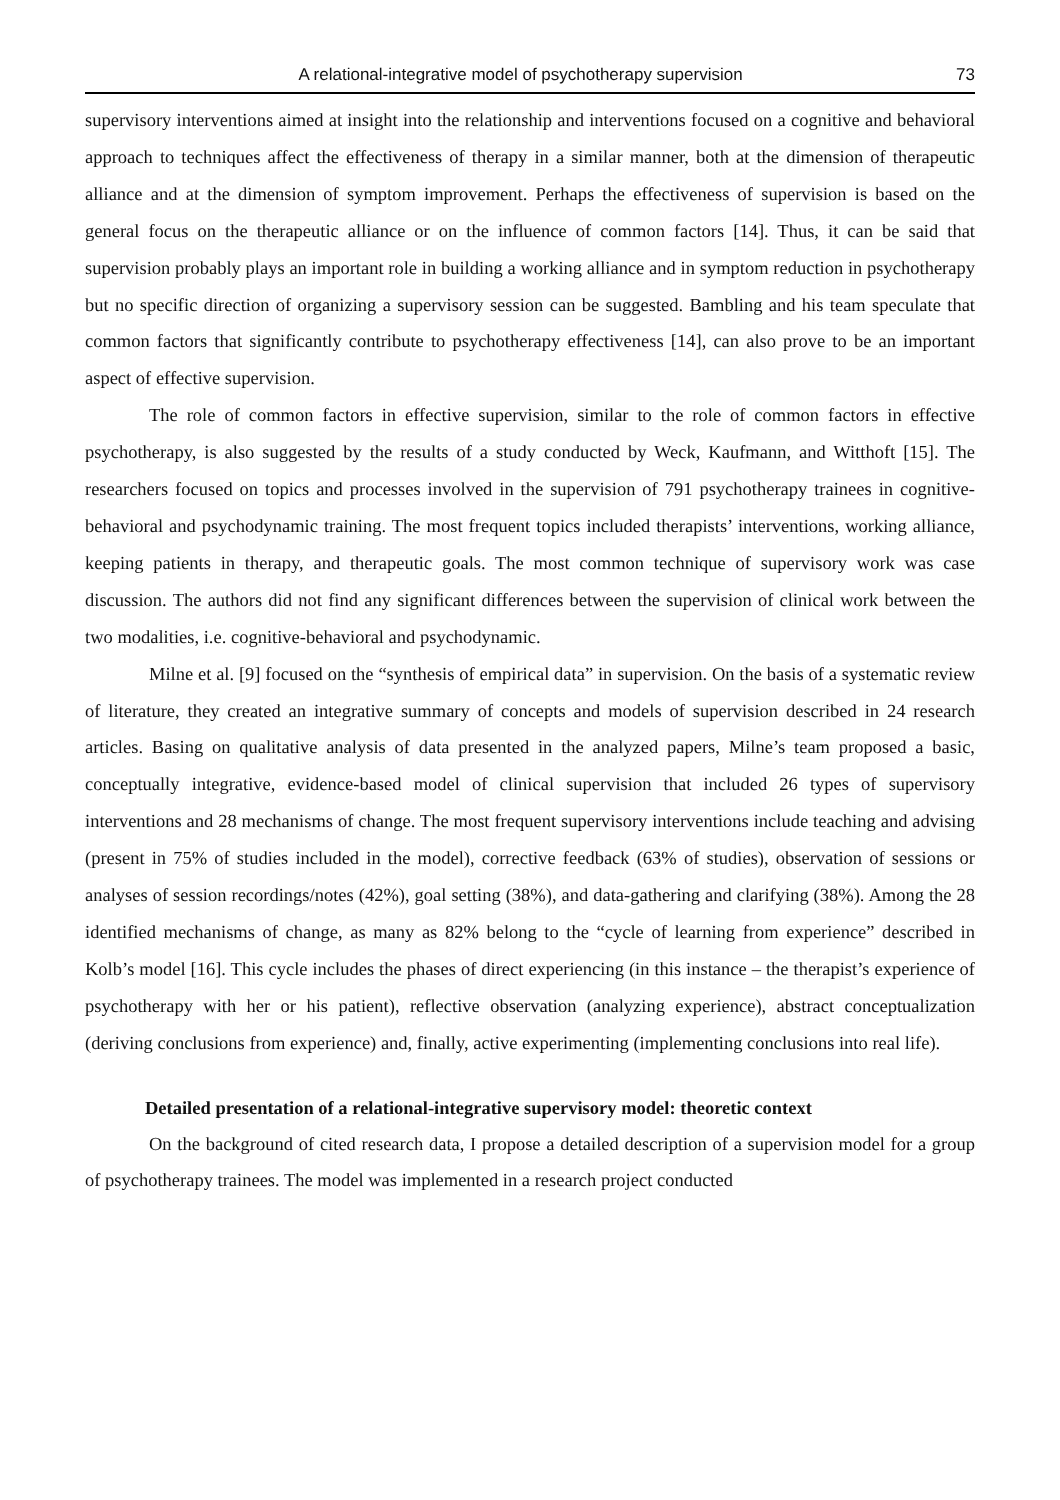A relational-integrative model of psychotherapy supervision 73
supervisory interventions aimed at insight into the relationship and interventions focused on a cognitive and behavioral approach to techniques affect the effectiveness of therapy in a similar manner, both at the dimension of therapeutic alliance and at the dimension of symptom improvement. Perhaps the effectiveness of supervision is based on the general focus on the therapeutic alliance or on the influence of common factors [14]. Thus, it can be said that supervision probably plays an important role in building a working alliance and in symptom reduction in psychotherapy but no specific direction of organizing a supervisory session can be suggested. Bambling and his team speculate that common factors that significantly contribute to psychotherapy effectiveness [14], can also prove to be an important aspect of effective supervision.
The role of common factors in effective supervision, similar to the role of common factors in effective psychotherapy, is also suggested by the results of a study conducted by Weck, Kaufmann, and Witthoft [15]. The researchers focused on topics and processes involved in the supervision of 791 psychotherapy trainees in cognitive-behavioral and psychodynamic training. The most frequent topics included therapists’ interventions, working alliance, keeping patients in therapy, and therapeutic goals. The most common technique of supervisory work was case discussion. The authors did not find any significant differences between the supervision of clinical work between the two modalities, i.e. cognitive-behavioral and psychodynamic.
Milne et al. [9] focused on the “synthesis of empirical data” in supervision. On the basis of a systematic review of literature, they created an integrative summary of concepts and models of supervision described in 24 research articles. Basing on qualitative analysis of data presented in the analyzed papers, Milne’s team proposed a basic, conceptually integrative, evidence-based model of clinical supervision that included 26 types of supervisory interventions and 28 mechanisms of change. The most frequent supervisory interventions include teaching and advising (present in 75% of studies included in the model), corrective feedback (63% of studies), observation of sessions or analyses of session recordings/notes (42%), goal setting (38%), and data-gathering and clarifying (38%). Among the 28 identified mechanisms of change, as many as 82% belong to the “cycle of learning from experience” described in Kolb’s model [16]. This cycle includes the phases of direct experiencing (in this instance – the therapist’s experience of psychotherapy with her or his patient), reflective observation (analyzing experience), abstract conceptualization (deriving conclusions from experience) and, finally, active experimenting (implementing conclusions into real life).
Detailed presentation of a relational-integrative supervisory model: theoretic context
On the background of cited research data, I propose a detailed description of a supervision model for a group of psychotherapy trainees. The model was implemented in a research project conducted